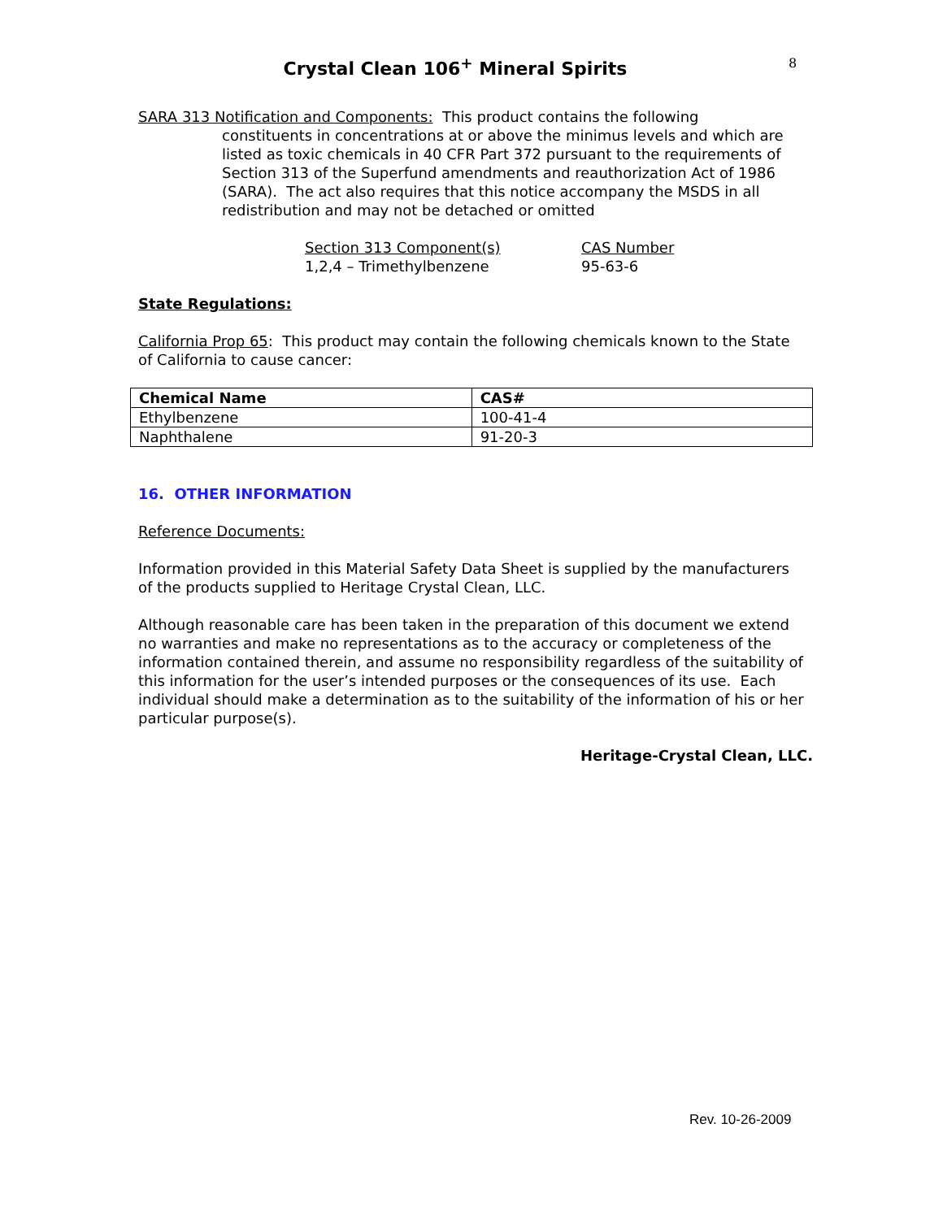Crystal Clean 106<sup>+</sup> Mineral Spirits
8
SARA 313 Notification and Components: This product contains the following
constituents in concentrations at or above the minimus levels and which are listed as toxic chemicals in 40 CFR Part 372 pursuant to the requirements of Section 313 of the Superfund amendments and reauthorization Act of 1986 (SARA). The act also requires that this notice accompany the MSDS in all redistribution and may not be detached or omitted
Section 313 Component(s)
1,2,4 – Trimethylbenzene
CAS Number
95-63-6
State Regulations:
California Prop 65: This product may contain the following chemicals known to the State of California to cause cancer:
| Chemical Name | CAS# |
| --- | --- |
| Ethylbenzene | 100-41-4 |
| Naphthalene | 91-20-3 |
16. OTHER INFORMATION
Reference Documents:
Information provided in this Material Safety Data Sheet is supplied by the manufacturers of the products supplied to Heritage Crystal Clean, LLC.
Although reasonable care has been taken in the preparation of this document we extend no warranties and make no representations as to the accuracy or completeness of the information contained therein, and assume no responsibility regardless of the suitability of this information for the user’s intended purposes or the consequences of its use. Each individual should make a determination as to the suitability of the information of his or her particular purpose(s).
Heritage-Crystal Clean, LLC.
Rev. 10-26-2009